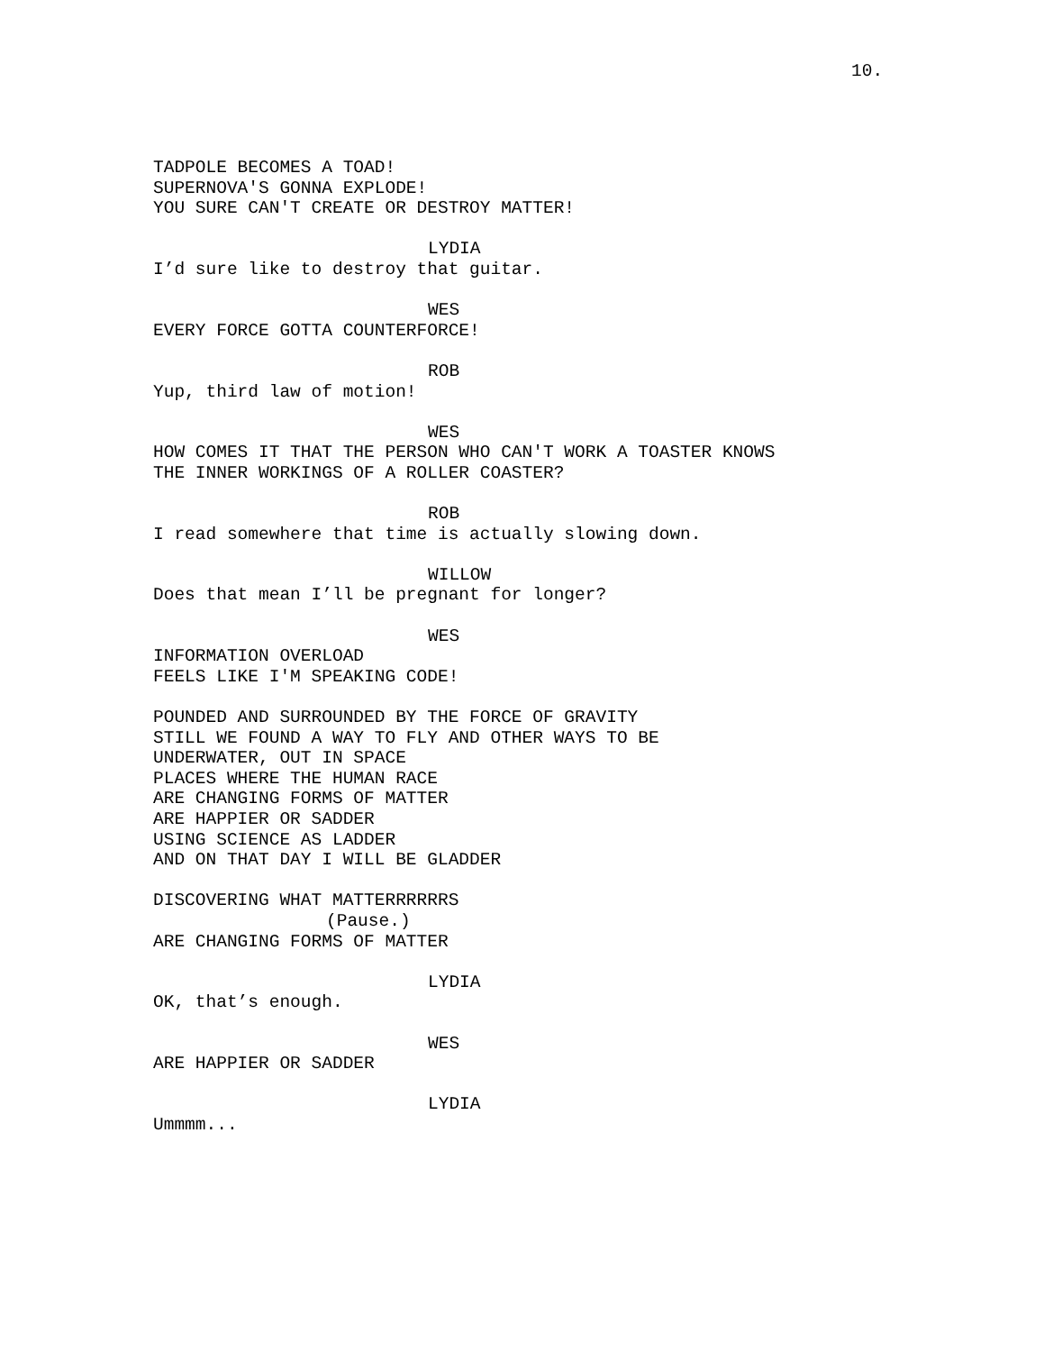10.
TADPOLE BECOMES A TOAD! SUPERNOVA'S GONNA EXPLODE! YOU SURE CAN'T CREATE OR DESTROY MATTER!
LYDIA
I’d sure like to destroy that guitar.
WES
EVERY FORCE GOTTA COUNTERFORCE!
ROB
Yup, third law of motion!
WES
HOW COMES IT THAT THE PERSON WHO CAN'T WORK A TOASTER KNOWS THE INNER WORKINGS OF A ROLLER COASTER?
ROB
I read somewhere that time is actually slowing down.
WILLOW
Does that mean I’ll be pregnant for longer?
WES
INFORMATION OVERLOAD FEELS LIKE I'M SPEAKING CODE!
POUNDED AND SURROUNDED BY THE FORCE OF GRAVITY STILL WE FOUND A WAY TO FLY AND OTHER WAYS TO BE UNDERWATER, OUT IN SPACE PLACES WHERE THE HUMAN RACE ARE CHANGING FORMS OF MATTER ARE HAPPIER OR SADDER USING SCIENCE AS LADDER AND ON THAT DAY I WILL BE GLADDER
DISCOVERING WHAT MATTERRRRRRS
(Pause.)
ARE CHANGING FORMS OF MATTER
LYDIA
OK, that’s enough.
WES
ARE HAPPIER OR SADDER
LYDIA
Ummmm...